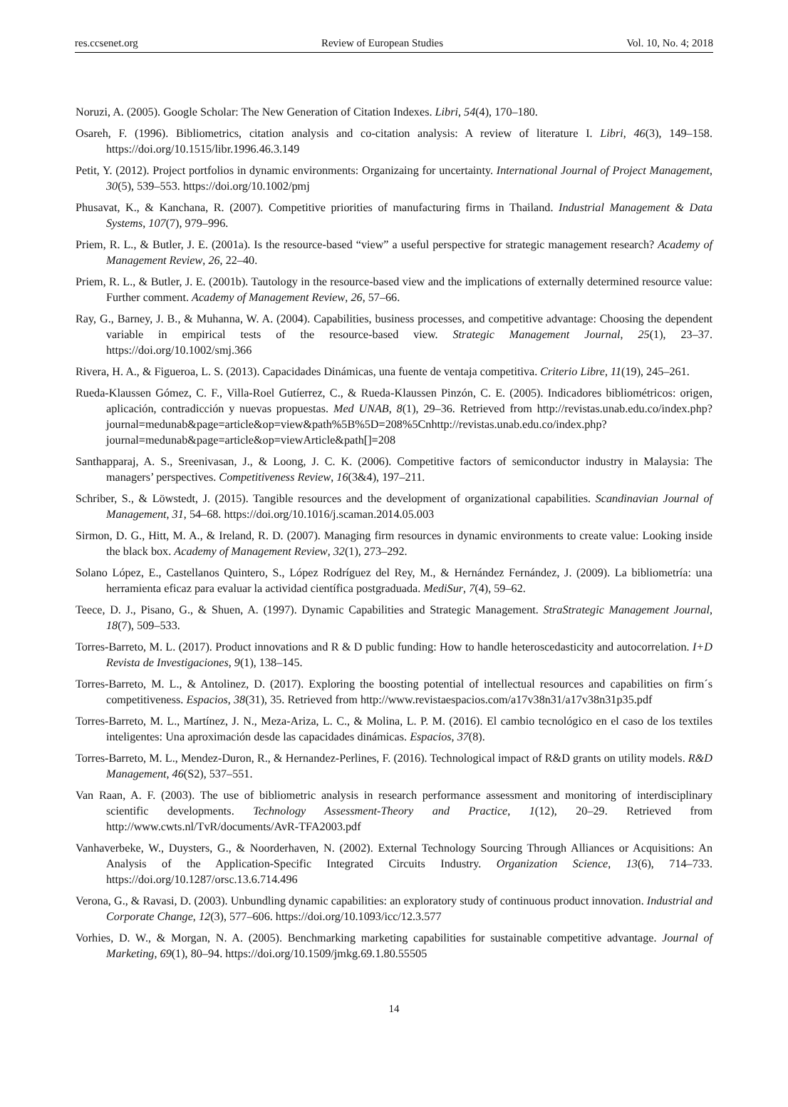res.ccsenet.org Review of European Studies Vol. 10, No. 4; 2018
Noruzi, A. (2005). Google Scholar: The New Generation of Citation Indexes. Libri, 54(4), 170–180.
Osareh, F. (1996). Bibliometrics, citation analysis and co-citation analysis: A review of literature I. Libri, 46(3), 149–158. https://doi.org/10.1515/libr.1996.46.3.149
Petit, Y. (2012). Project portfolios in dynamic environments: Organizaing for uncertainty. International Journal of Project Management, 30(5), 539–553. https://doi.org/10.1002/pmj
Phusavat, K., & Kanchana, R. (2007). Competitive priorities of manufacturing firms in Thailand. Industrial Management & Data Systems, 107(7), 979–996.
Priem, R. L., & Butler, J. E. (2001a). Is the resource-based “view” a useful perspective for strategic management research? Academy of Management Review, 26, 22–40.
Priem, R. L., & Butler, J. E. (2001b). Tautology in the resource-based view and the implications of externally determined resource value: Further comment. Academy of Management Review, 26, 57–66.
Ray, G., Barney, J. B., & Muhanna, W. A. (2004). Capabilities, business processes, and competitive advantage: Choosing the dependent variable in empirical tests of the resource-based view. Strategic Management Journal, 25(1), 23–37. https://doi.org/10.1002/smj.366
Rivera, H. A., & Figueroa, L. S. (2013). Capacidades Dinámicas, una fuente de ventaja competitiva. Criterio Libre, 11(19), 245–261.
Rueda-Klaussen Gómez, C. F., Villa-Roel Gutíerrez, C., & Rueda-Klaussen Pinzón, C. E. (2005). Indicadores bibliométricos: origen, aplicación, contradicción y nuevas propuestas. Med UNAB, 8(1), 29–36. Retrieved from http://revistas.unab.edu.co/index.php?journal=medunab&page=article&op=view&path%5B%5D=208%5Cnhttp://revistas.unab.edu.co/index.php?journal=medunab&page=article&op=viewArticle&path[]=208
Santhapparaj, A. S., Sreenivasan, J., & Loong, J. C. K. (2006). Competitive factors of semiconductor industry in Malaysia: The managers’ perspectives. Competitiveness Review, 16(3&4), 197–211.
Schriber, S., & Löwstedt, J. (2015). Tangible resources and the development of organizational capabilities. Scandinavian Journal of Management, 31, 54–68. https://doi.org/10.1016/j.scaman.2014.05.003
Sirmon, D. G., Hitt, M. A., & Ireland, R. D. (2007). Managing firm resources in dynamic environments to create value: Looking inside the black box. Academy of Management Review, 32(1), 273–292.
Solano López, E., Castellanos Quintero, S., López Rodríguez del Rey, M., & Hernández Fernández, J. (2009). La bibliometría: una herramienta eficaz para evaluar la actividad científica postgraduada. MediSur, 7(4), 59–62.
Teece, D. J., Pisano, G., & Shuen, A. (1997). Dynamic Capabilities and Strategic Management. StraStrategic Management Journal, 18(7), 509–533.
Torres-Barreto, M. L. (2017). Product innovations and R & D public funding: How to handle heteroscedasticity and autocorrelation. I+D Revista de Investigaciones, 9(1), 138–145.
Torres-Barreto, M. L., & Antolinez, D. (2017). Exploring the boosting potential of intellectual resources and capabilities on firm´s competitiveness. Espacios, 38(31), 35. Retrieved from http://www.revistaespacios.com/a17v38n31/a17v38n31p35.pdf
Torres-Barreto, M. L., Martínez, J. N., Meza-Ariza, L. C., & Molina, L. P. M. (2016). El cambio tecnológico en el caso de los textiles inteligentes: Una aproximación desde las capacidades dinámicas. Espacios, 37(8).
Torres-Barreto, M. L., Mendez-Duron, R., & Hernandez-Perlines, F. (2016). Technological impact of R&D grants on utility models. R&D Management, 46(S2), 537–551.
Van Raan, A. F. (2003). The use of bibliometric analysis in research performance assessment and monitoring of interdisciplinary scientific developments. Technology Assessment-Theory and Practice, 1(12), 20–29. Retrieved from http://www.cwts.nl/TvR/documents/AvR-TFA2003.pdf
Vanhaverbeke, W., Duysters, G., & Noorderhaven, N. (2002). External Technology Sourcing Through Alliances or Acquisitions: An Analysis of the Application-Specific Integrated Circuits Industry. Organization Science, 13(6), 714–733. https://doi.org/10.1287/orsc.13.6.714.496
Verona, G., & Ravasi, D. (2003). Unbundling dynamic capabilities: an exploratory study of continuous product innovation. Industrial and Corporate Change, 12(3), 577–606. https://doi.org/10.1093/icc/12.3.577
Vorhies, D. W., & Morgan, N. A. (2005). Benchmarking marketing capabilities for sustainable competitive advantage. Journal of Marketing, 69(1), 80–94. https://doi.org/10.1509/jmkg.69.1.80.55505
14